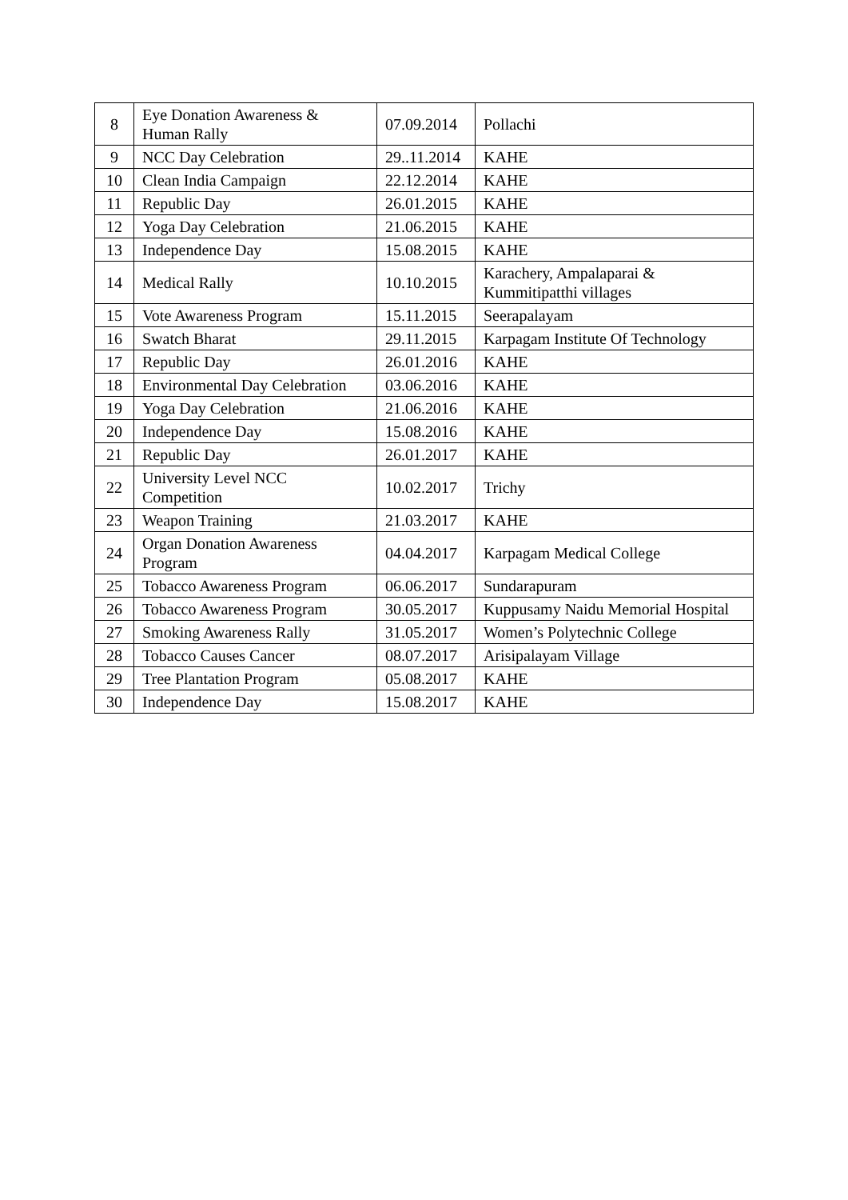| 8 | Eye Donation Awareness & Human Rally | 07.09.2014 | Pollachi |
| 9 | NCC Day Celebration | 29..11.2014 | KAHE |
| 10 | Clean India Campaign | 22.12.2014 | KAHE |
| 11 | Republic Day | 26.01.2015 | KAHE |
| 12 | Yoga Day Celebration | 21.06.2015 | KAHE |
| 13 | Independence Day | 15.08.2015 | KAHE |
| 14 | Medical Rally | 10.10.2015 | Karachery, Ampalaparai & Kummitipatthi villages |
| 15 | Vote Awareness Program | 15.11.2015 | Seerapalayam |
| 16 | Swatch Bharat | 29.11.2015 | Karpagam Institute Of Technology |
| 17 | Republic Day | 26.01.2016 | KAHE |
| 18 | Environmental Day Celebration | 03.06.2016 | KAHE |
| 19 | Yoga Day Celebration | 21.06.2016 | KAHE |
| 20 | Independence Day | 15.08.2016 | KAHE |
| 21 | Republic Day | 26.01.2017 | KAHE |
| 22 | University Level NCC Competition | 10.02.2017 | Trichy |
| 23 | Weapon Training | 21.03.2017 | KAHE |
| 24 | Organ Donation Awareness Program | 04.04.2017 | Karpagam Medical College |
| 25 | Tobacco Awareness Program | 06.06.2017 | Sundarapuram |
| 26 | Tobacco Awareness Program | 30.05.2017 | Kuppusamy Naidu Memorial Hospital |
| 27 | Smoking Awareness Rally | 31.05.2017 | Women’s Polytechnic College |
| 28 | Tobacco Causes Cancer | 08.07.2017 | Arisipalayam Village |
| 29 | Tree Plantation Program | 05.08.2017 | KAHE |
| 30 | Independence Day | 15.08.2017 | KAHE |